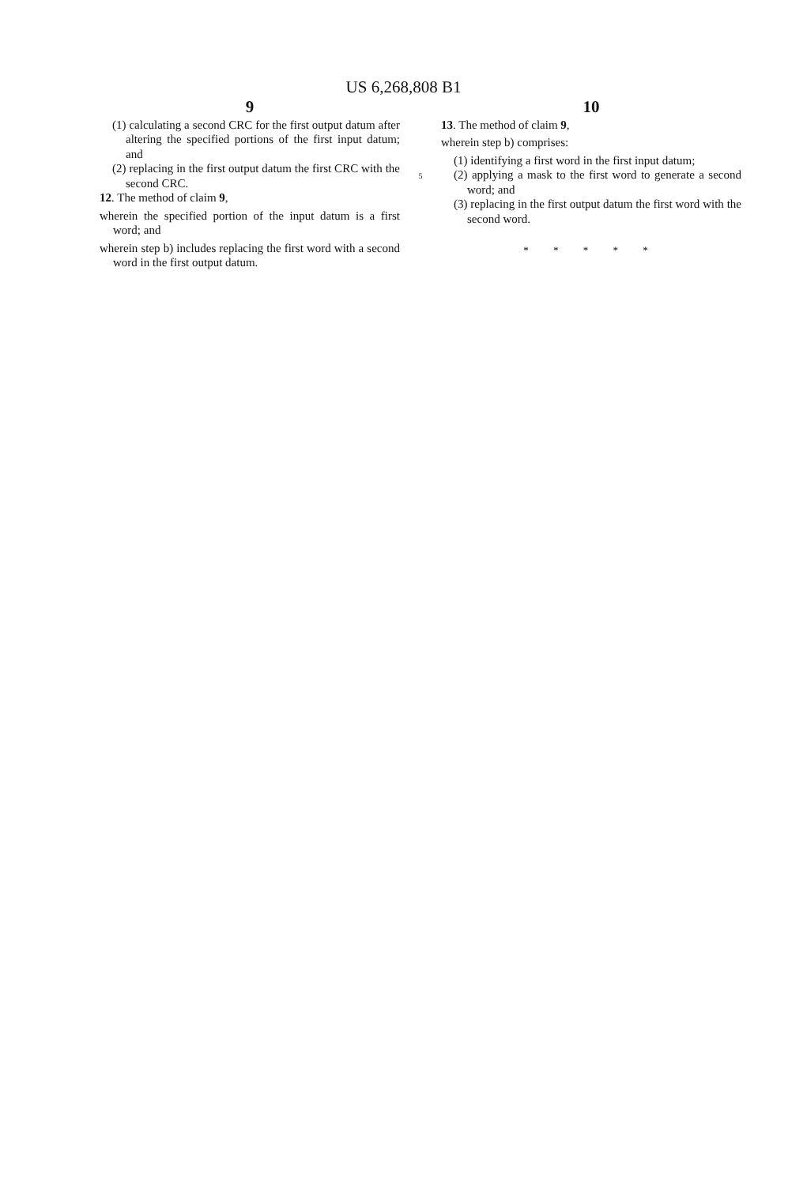US 6,268,808 B1
9
(1) calculating a second CRC for the first output datum after altering the specified portions of the first input datum; and
(2) replacing in the first output datum the first CRC with the second CRC.
12. The method of claim 9,
wherein the specified portion of the input datum is a first word; and
wherein step b) includes replacing the first word with a second word in the first output datum.
5
10
13. The method of claim 9,
wherein step b) comprises:
(1) identifying a first word in the first input datum;
(2) applying a mask to the first word to generate a second word; and
(3) replacing in the first output datum the first word with the second word.
* * * * *